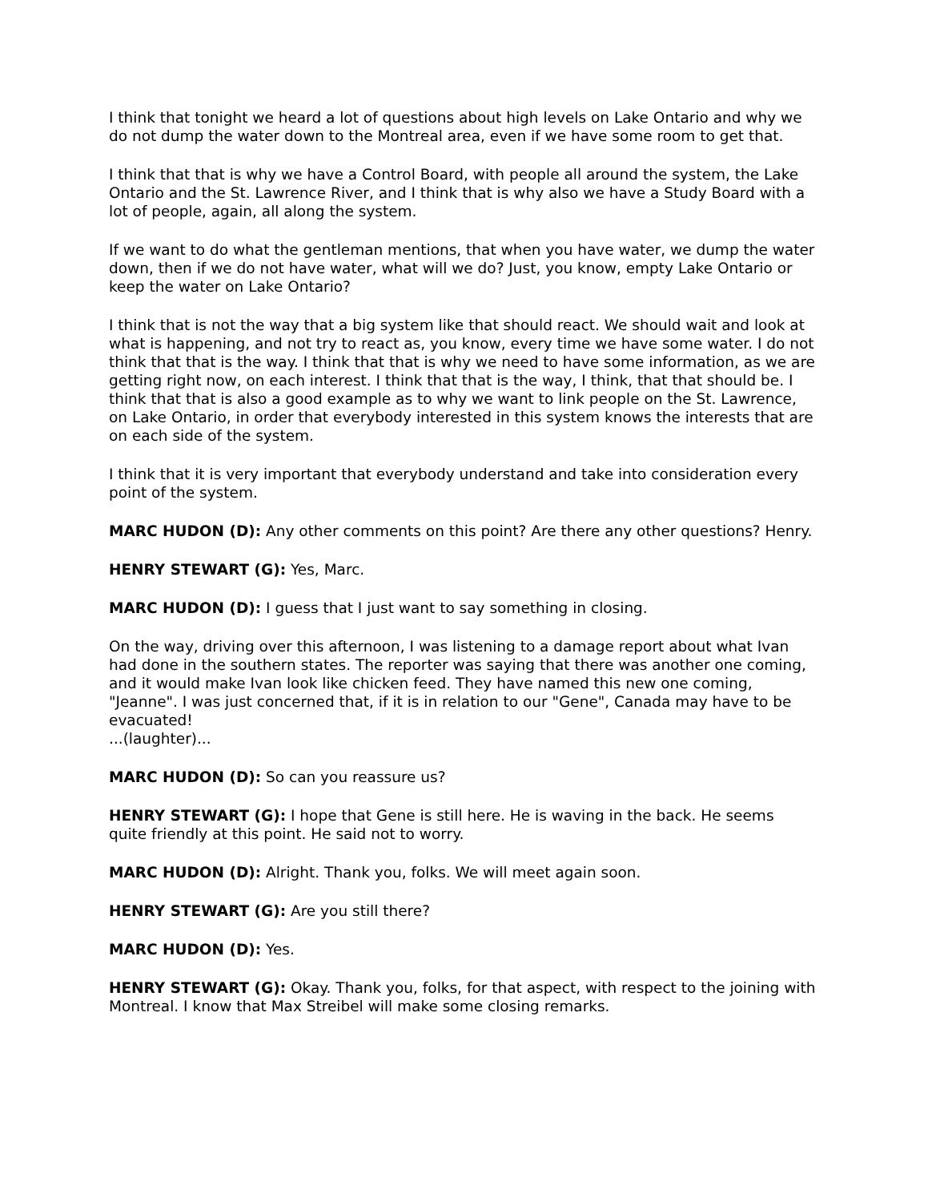I think that tonight we heard a lot of questions about high levels on Lake Ontario and why we do not dump the water down to the Montreal area, even if we have some room to get that.
I think that that is why we have a Control Board, with people all around the system, the Lake Ontario and the St. Lawrence River, and I think that is why also we have a Study Board with a lot of people, again, all along the system.
If we want to do what the gentleman mentions, that when you have water, we dump the water down, then if we do not have water, what will we do? Just, you know, empty Lake Ontario or keep the water on Lake Ontario?
I think that is not the way that a big system like that should react. We should wait and look at what is happening, and not try to react as, you know, every time we have some water. I do not think that that is the way. I think that that is why we need to have some information, as we are getting right now, on each interest. I think that that is the way, I think, that that should be. I think that that is also a good example as to why we want to link people on the St. Lawrence, on Lake Ontario, in order that everybody interested in this system knows the interests that are on each side of the system.
I think that it is very important that everybody understand and take into consideration every point of the system.
MARC HUDON (D): Any other comments on this point? Are there any other questions? Henry.
HENRY STEWART (G): Yes, Marc.
MARC HUDON (D): I guess that I just want to say something in closing.
On the way, driving over this afternoon, I was listening to a damage report about what Ivan had done in the southern states. The reporter was saying that there was another one coming, and it would make Ivan look like chicken feed. They have named this new one coming, "Jeanne". I was just concerned that, if it is in relation to our "Gene", Canada may have to be evacuated!
...(laughter)...
MARC HUDON (D): So can you reassure us?
HENRY STEWART (G): I hope that Gene is still here. He is waving in the back. He seems quite friendly at this point. He said not to worry.
MARC HUDON (D): Alright. Thank you, folks. We will meet again soon.
HENRY STEWART (G): Are you still there?
MARC HUDON (D): Yes.
HENRY STEWART (G): Okay. Thank you, folks, for that aspect, with respect to the joining with Montreal. I know that Max Streibel will make some closing remarks.